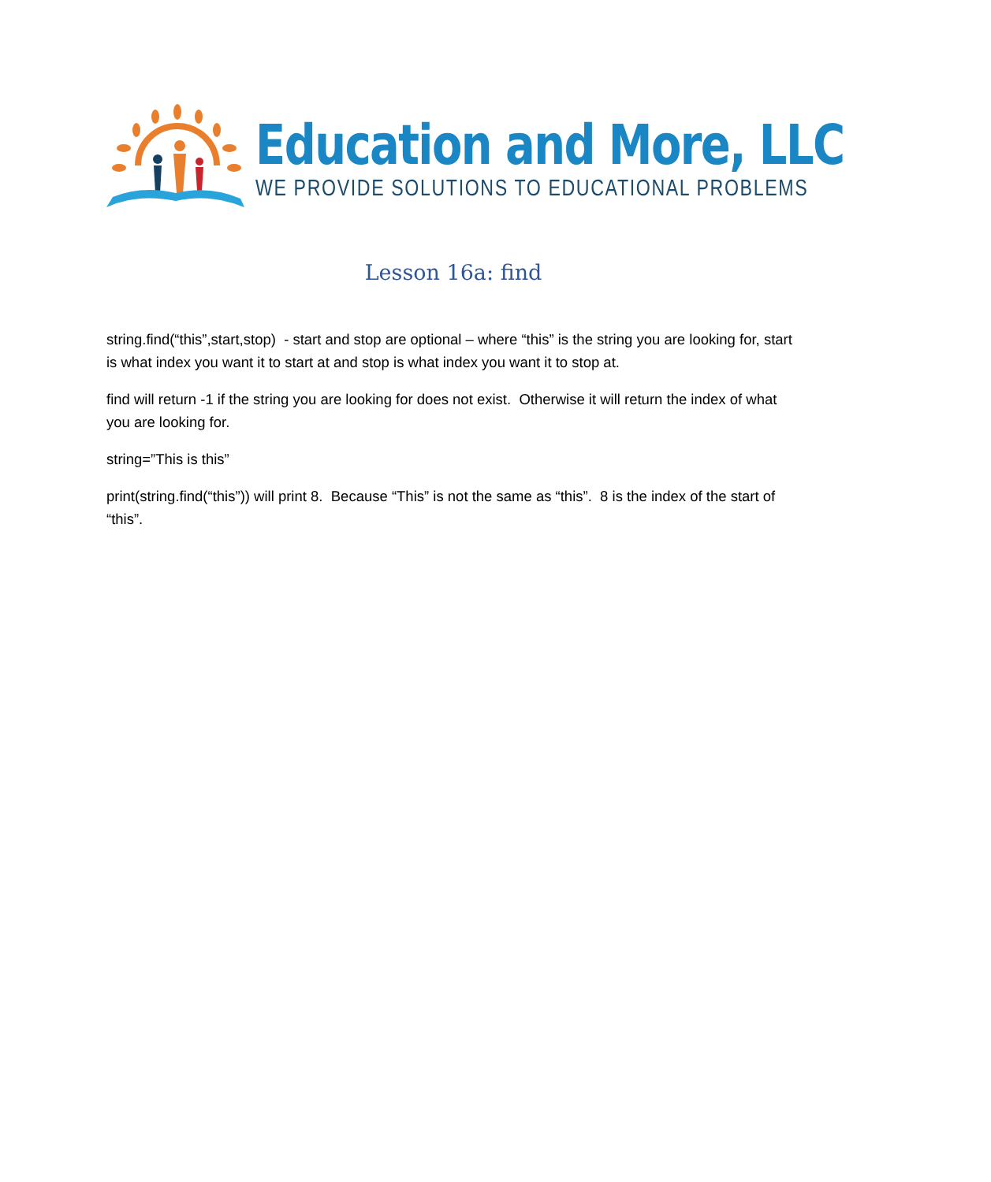Education and More, LLC
WE PROVIDE SOLUTIONS TO EDUCATIONAL PROBLEMS
Lesson 16a: find
string.find(“this”,start,stop) - start and stop are optional – where “this” is the string you are looking for, start is what index you want it to start at and stop is what index you want it to stop at.
find will return -1 if the string you are looking for does not exist. Otherwise it will return the index of what you are looking for.
string=”This is this”
print(string.find(“this”)) will print 8. Because “This” is not the same as “this”. 8 is the index of the start of “this”.